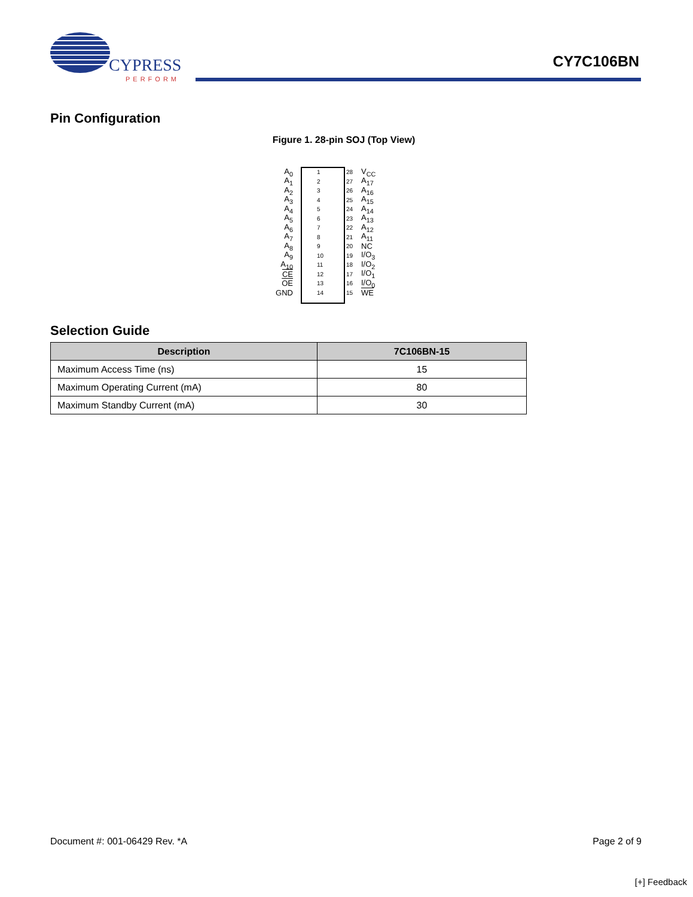CYPRESS
PERFORM
CY7C106BN
Pin Configuration
Figure 1. 28-pin SOJ (Top View)
A<sub>0</sub> 1 28 V<sub>CC</sub>
A<sub>1</sub> 2 27 A<sub>17</sub>
A<sub>2</sub> 3 26 A<sub>16</sub>
A<sub>3</sub> 4 25 A<sub>15</sub>
A<sub>4</sub> 5 24 A<sub>14</sub>
A<sub>5</sub> 6 23 A<sub>13</sub>
A<sub>6</sub> 7 22 A<sub>12</sub>
A<sub>7</sub> 8 21 A<sub>11</sub>
A<sub>8</sub> 9 20 NC
A<sub>9</sub> 10 19 I/O<sub>3</sub>
A<sub>10</sub> 11 18 I/O<sub>2</sub>
CE 12 17 I/O<sub>1</sub>
OE 13 16 I/O<sub>0</sub>
GND 14 15 WE
Selection Guide
| Description | 7C106BN-15 |
| --- | --- |
| Maximum Access Time (ns) | 15 |
| Maximum Operating Current (mA) | 80 |
| Maximum Standby Current (mA) | 30 |
Document #: 001-06429 Rev. *A Page 2 of 9
[+] Feedback